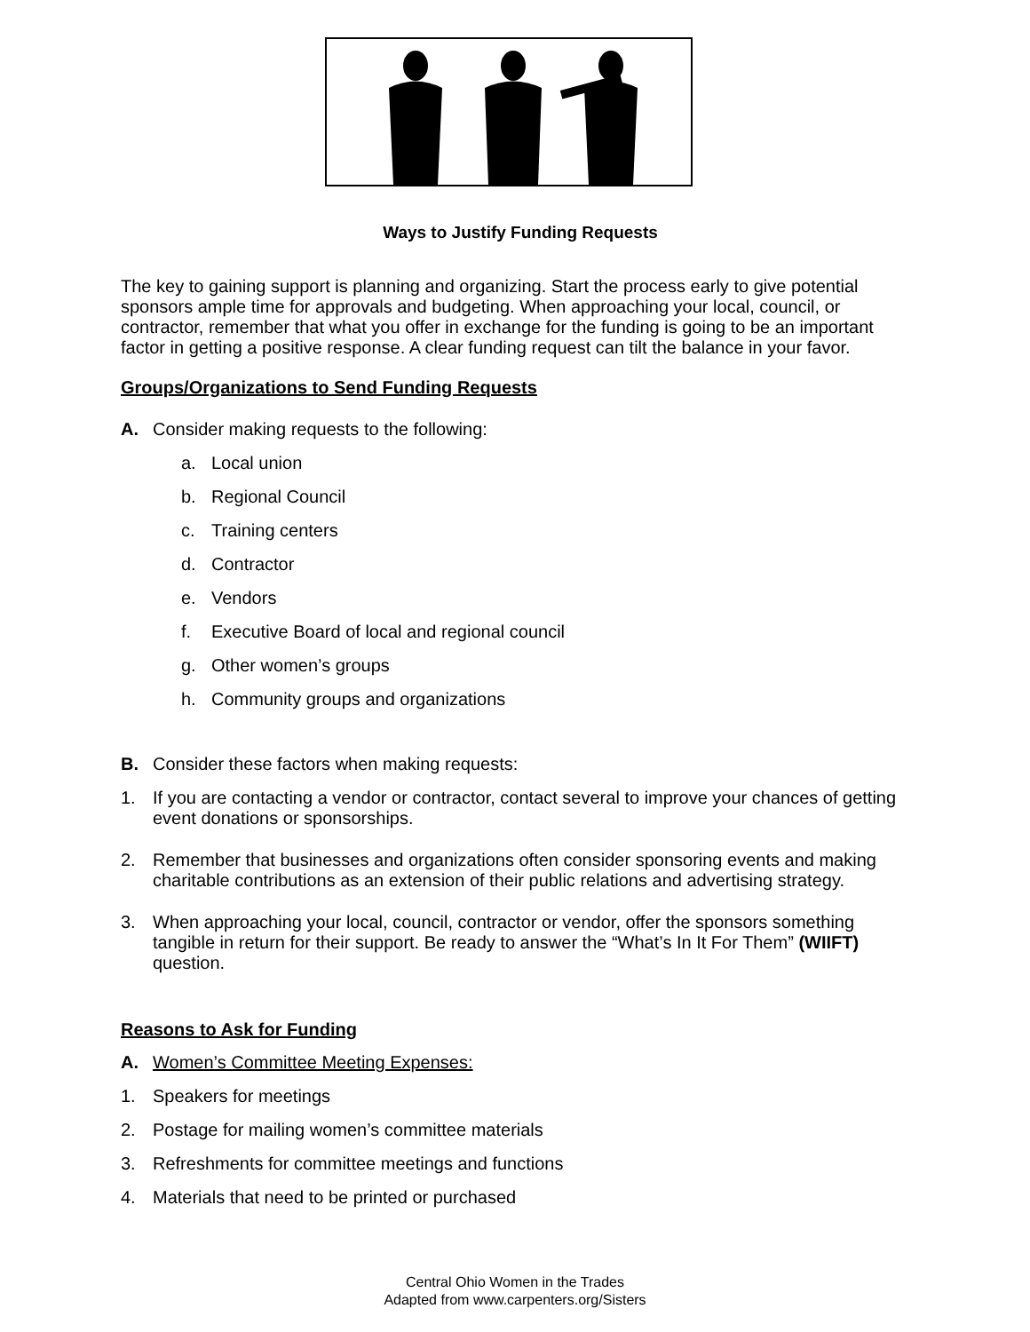Ways to Justify Funding Requests
The key to gaining support is planning and organizing. Start the process early to give potential sponsors ample time for approvals and budgeting. When approaching your local, council, or contractor, remember that what you offer in exchange for the funding is going to be an important factor in getting a positive response. A clear funding request can tilt the balance in your favor.
Groups/Organizations to Send Funding Requests
A. Consider making requests to the following:
a. Local union
b. Regional Council
c. Training centers
d. Contractor
e. Vendors
f. Executive Board of local and regional council
g. Other women’s groups
h. Community groups and organizations
B. Consider these factors when making requests:
1. If you are contacting a vendor or contractor, contact several to improve your chances of getting event donations or sponsorships.
2. Remember that businesses and organizations often consider sponsoring events and making charitable contributions as an extension of their public relations and advertising strategy.
3. When approaching your local, council, contractor or vendor, offer the sponsors something tangible in return for their support. Be ready to answer the “What’s In It For Them” (WIIFT) question.
Reasons to Ask for Funding
A. Women’s Committee Meeting Expenses:
1. Speakers for meetings
2. Postage for mailing women’s committee materials
3. Refreshments for committee meetings and functions
4. Materials that need to be printed or purchased
Central Ohio Women in the Trades
Adapted from www.carpenters.org/Sisters